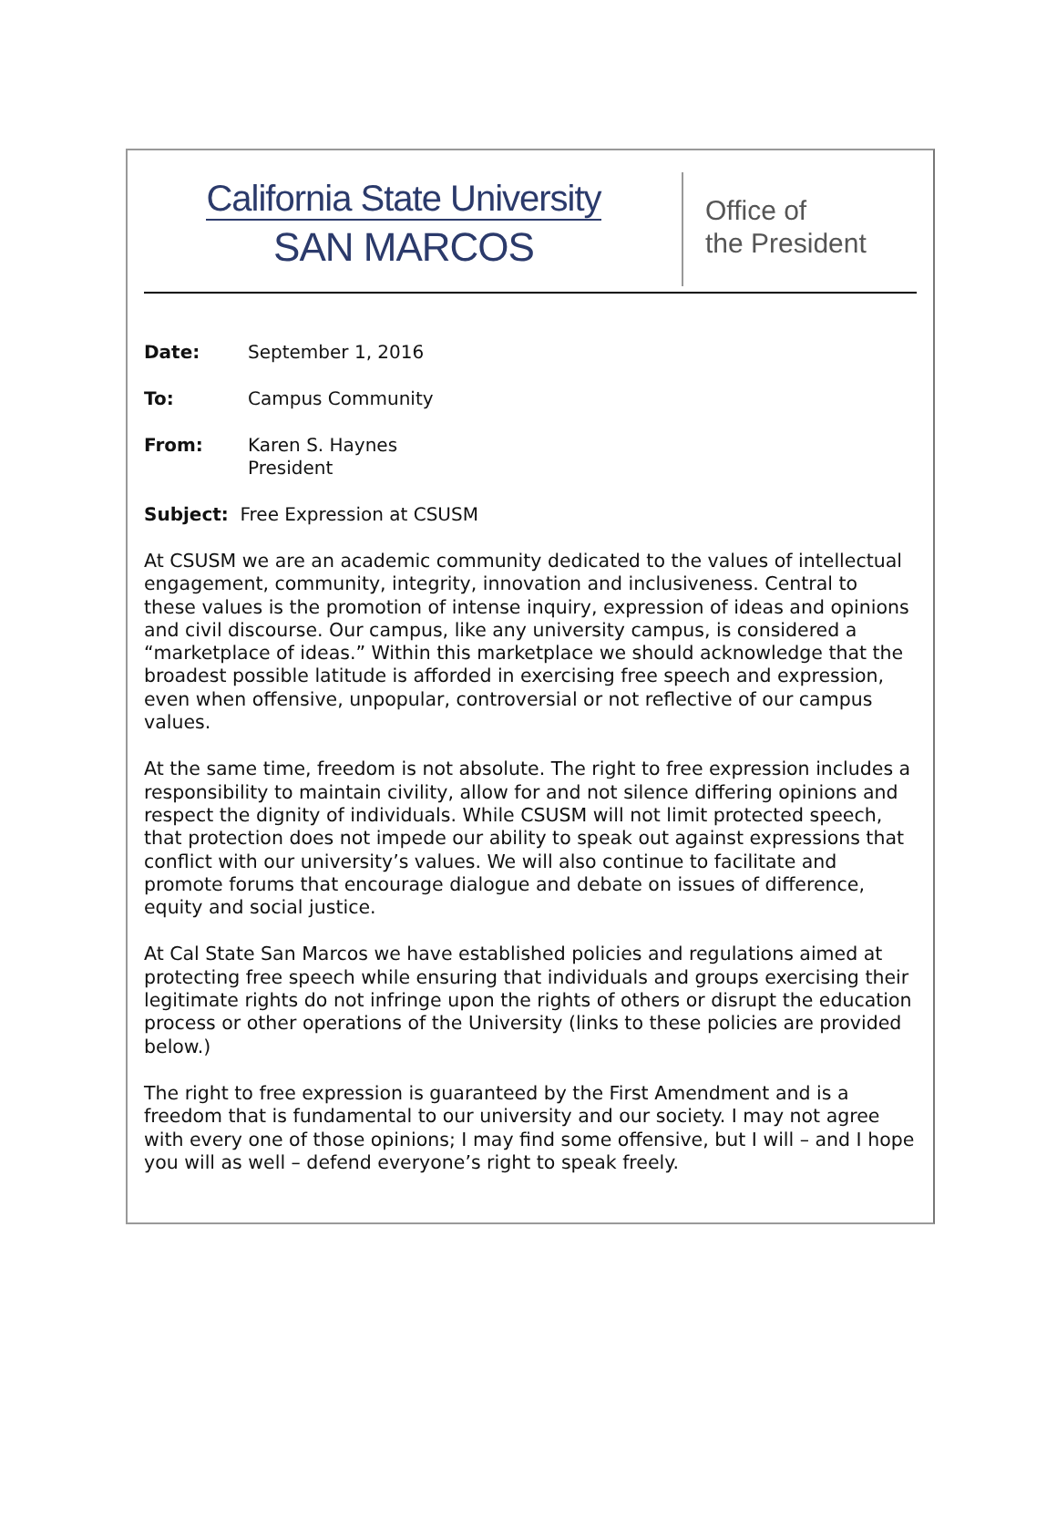California State University
SAN MARCOS
Office of
the President
Date: September 1, 2016
To: Campus Community
From: Karen S. Haynes
President
Subject: Free Expression at CSUSM
At CSUSM we are an academic community dedicated to the values of intellectual engagement, community, integrity, innovation and inclusiveness. Central to these values is the promotion of intense inquiry, expression of ideas and opinions and civil discourse. Our campus, like any university campus, is considered a “marketplace of ideas.” Within this marketplace we should acknowledge that the broadest possible latitude is afforded in exercising free speech and expression, even when offensive, unpopular, controversial or not reflective of our campus values.
At the same time, freedom is not absolute. The right to free expression includes a responsibility to maintain civility, allow for and not silence differing opinions and respect the dignity of individuals. While CSUSM will not limit protected speech, that protection does not impede our ability to speak out against expressions that conflict with our university’s values. We will also continue to facilitate and promote forums that encourage dialogue and debate on issues of difference, equity and social justice.
At Cal State San Marcos we have established policies and regulations aimed at protecting free speech while ensuring that individuals and groups exercising their legitimate rights do not infringe upon the rights of others or disrupt the education process or other operations of the University (links to these policies are provided below.)
The right to free expression is guaranteed by the First Amendment and is a freedom that is fundamental to our university and our society. I may not agree with every one of those opinions; I may find some offensive, but I will – and I hope you will as well – defend everyone’s right to speak freely.